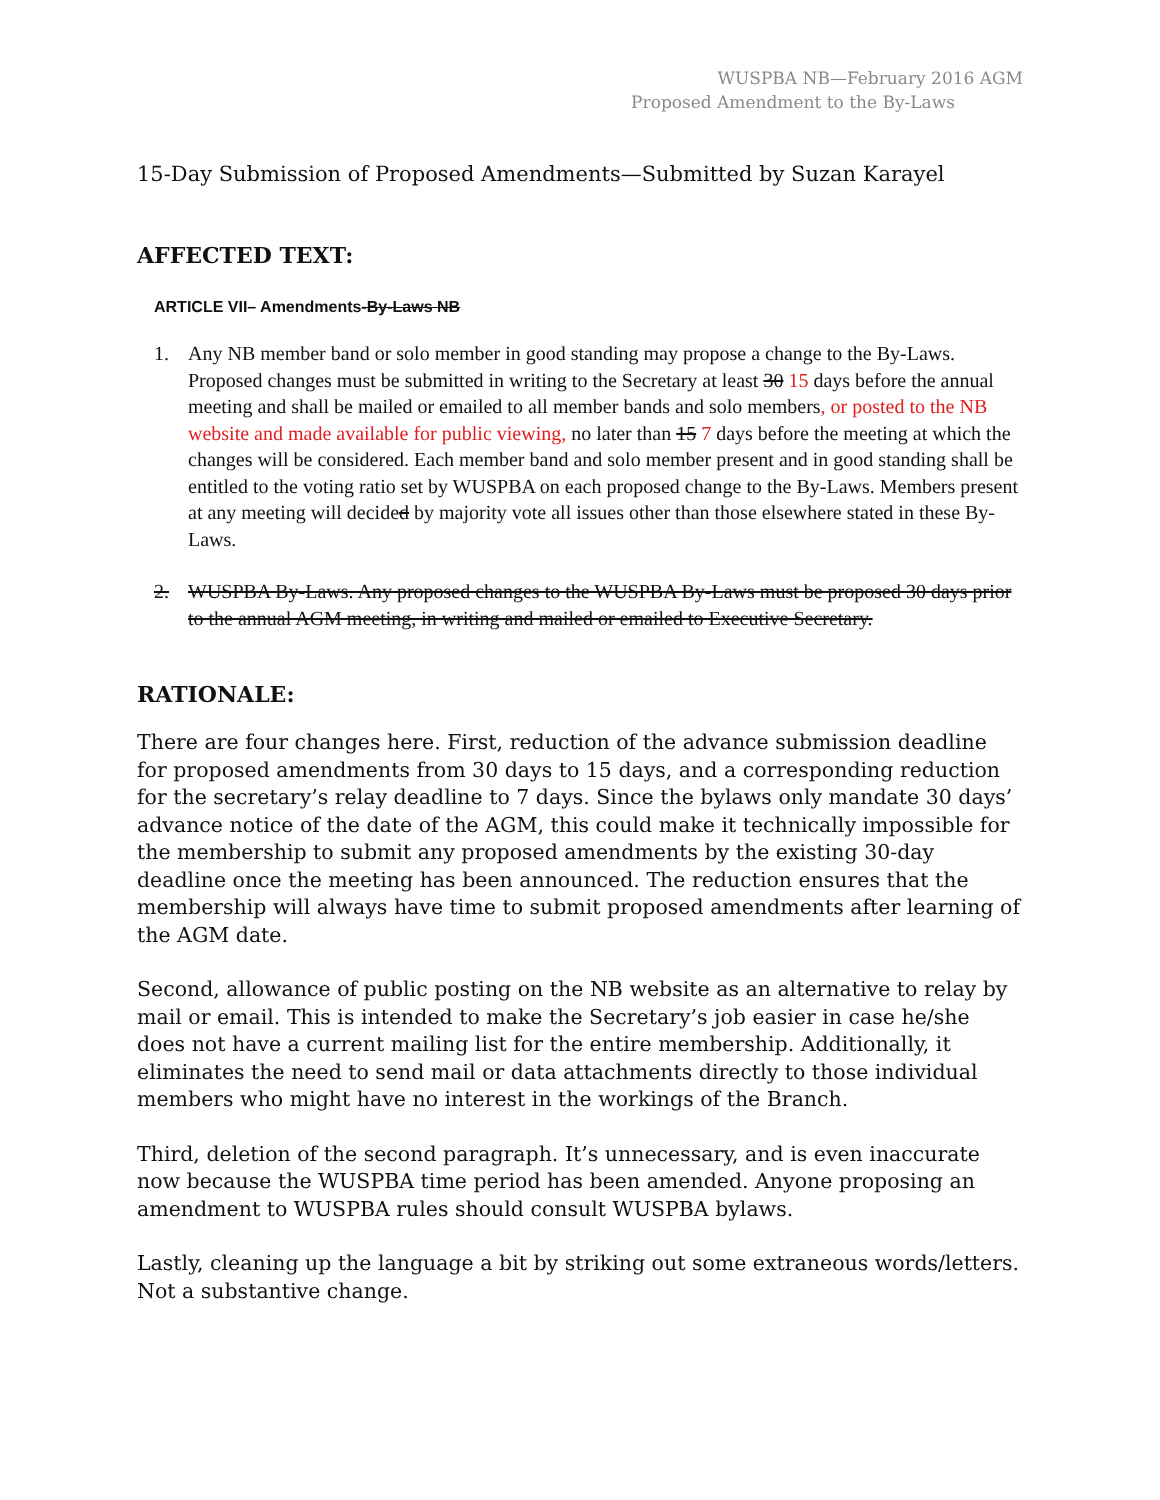WUSPBA NB—February 2016 AGM
Proposed Amendment to the By-Laws
15-Day Submission of Proposed Amendments—Submitted by Suzan Karayel
AFFECTED TEXT:
ARTICLE VII– Amendments-By-Laws NB
1. Any NB member band or solo member in good standing may propose a change to the By-Laws. Proposed changes must be submitted in writing to the Secretary at least 30 15 days before the annual meeting and shall be mailed or emailed to all member bands and solo members, or posted to the NB website and made available for public viewing, no later than 15 7 days before the meeting at which the changes will be considered. Each member band and solo member present and in good standing shall be entitled to the voting ratio set by WUSPBA on each proposed change to the By-Laws. Members present at any meeting will decided by majority vote all issues other than those elsewhere stated in these By-Laws.
2. WUSPBA By-Laws. Any proposed changes to the WUSPBA By-Laws must be proposed 30 days prior to the annual AGM meeting, in writing and mailed or emailed to Executive Secretary.
RATIONALE:
There are four changes here. First, reduction of the advance submission deadline for proposed amendments from 30 days to 15 days, and a corresponding reduction for the secretary’s relay deadline to 7 days. Since the bylaws only mandate 30 days’ advance notice of the date of the AGM, this could make it technically impossible for the membership to submit any proposed amendments by the existing 30-day deadline once the meeting has been announced. The reduction ensures that the membership will always have time to submit proposed amendments after learning of the AGM date.
Second, allowance of public posting on the NB website as an alternative to relay by mail or email. This is intended to make the Secretary’s job easier in case he/she does not have a current mailing list for the entire membership. Additionally, it eliminates the need to send mail or data attachments directly to those individual members who might have no interest in the workings of the Branch.
Third, deletion of the second paragraph. It’s unnecessary, and is even inaccurate now because the WUSPBA time period has been amended. Anyone proposing an amendment to WUSPBA rules should consult WUSPBA bylaws.
Lastly, cleaning up the language a bit by striking out some extraneous words/letters. Not a substantive change.